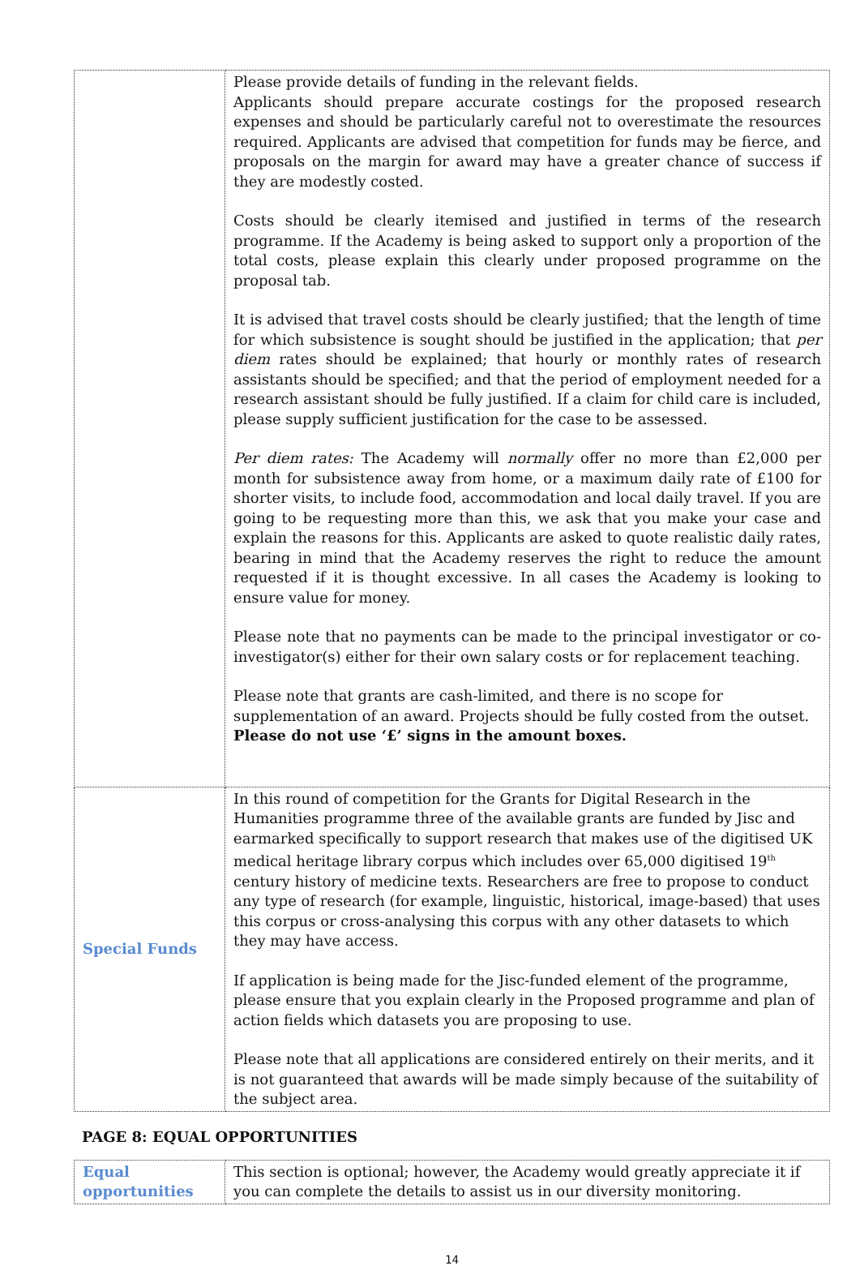| | Please provide details of funding in the relevant fields. Applicants should prepare accurate costings for the proposed research expenses and should be particularly careful not to overestimate the resources required. Applicants are advised that competition for funds may be fierce, and proposals on the margin for award may have a greater chance of success if they are modestly costed. Costs should be clearly itemised and justified in terms of the research programme. If the Academy is being asked to support only a proportion of the total costs, please explain this clearly under proposed programme on the proposal tab. It is advised that travel costs should be clearly justified; that the length of time for which subsistence is sought should be justified in the application; that per diem rates should be explained; that hourly or monthly rates of research assistants should be specified; and that the period of employment needed for a research assistant should be fully justified. If a claim for child care is included, please supply sufficient justification for the case to be assessed. Per diem rates: The Academy will normally offer no more than £2,000 per month for subsistence away from home, or a maximum daily rate of £100 for shorter visits, to include food, accommodation and local daily travel. If you are going to be requesting more than this, we ask that you make your case and explain the reasons for this. Applicants are asked to quote realistic daily rates, bearing in mind that the Academy reserves the right to reduce the amount requested if it is thought excessive. In all cases the Academy is looking to ensure value for money. Please note that no payments can be made to the principal investigator or co-investigator(s) either for their own salary costs or for replacement teaching. Please note that grants are cash-limited, and there is no scope for supplementation of an award. Projects should be fully costed from the outset. Please do not use ‘£’ signs in the amount boxes. |
| Special Funds | In this round of competition for the Grants for Digital Research in the Humanities programme three of the available grants are funded by Jisc and earmarked specifically to support research that makes use of the digitised UK medical heritage library corpus which includes over 65,000 digitised 19<sup>th</sup> century history of medicine texts. Researchers are free to propose to conduct any type of research (for example, linguistic, historical, image-based) that uses this corpus or cross-analysing this corpus with any other datasets to which they may have access. If application is being made for the Jisc-funded element of the programme, please ensure that you explain clearly in the Proposed programme and plan of action fields which datasets you are proposing to use. Please note that all applications are considered entirely on their merits, and it is not guaranteed that awards will be made simply because of the suitability of the subject area. |
PAGE 8: EQUAL OPPORTUNITIES
| Equal opportunities | This section is optional; however, the Academy would greatly appreciate it if you can complete the details to assist us in our diversity monitoring. |
14